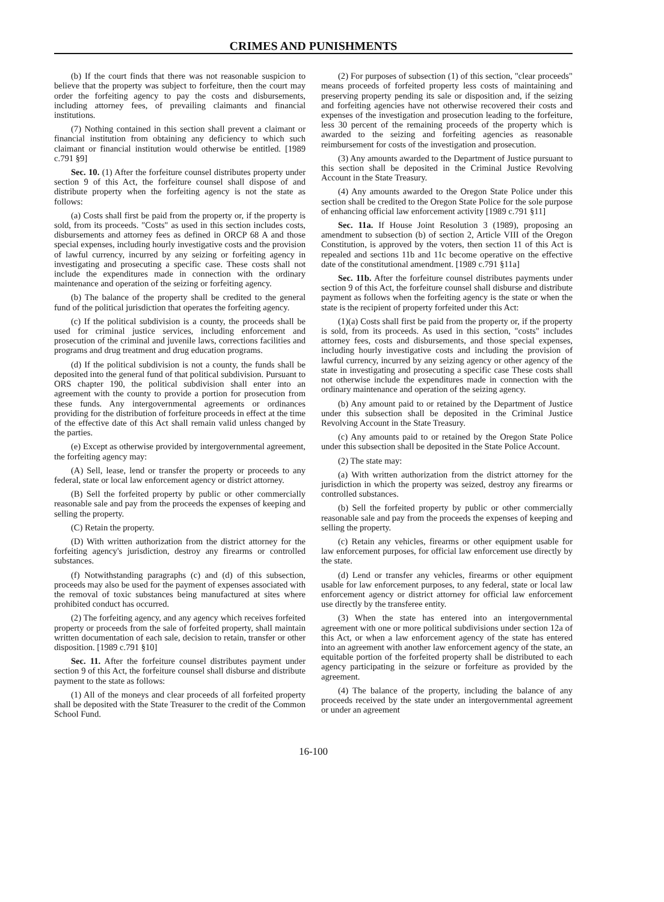CRIMES AND PUNISHMENTS
(b) If the court finds that there was not reasonable suspicion to believe that the property was subject to forfeiture, then the court may order the forfeiting agency to pay the costs and disbursements, including attorney fees, of prevailing claimants and financial institutions.
(7) Nothing contained in this section shall prevent a claimant or financial institution from obtaining any deficiency to which such claimant or financial institution would otherwise be entitled. [1989 c.791 §9]
Sec. 10. (1) After the forfeiture counsel distributes property under section 9 of this Act, the forfeiture counsel shall dispose of and distribute property when the forfeiting agency is not the state as follows:
(a) Costs shall first be paid from the property or, if the property is sold, from its proceeds. "Costs" as used in this section includes costs, disbursements and attorney fees as defined in ORCP 68 A and those special expenses, including hourly investigative costs and the provision of lawful currency, incurred by any seizing or forfeiting agency in investigating and prosecuting a specific case. These costs shall not include the expenditures made in connection with the ordinary maintenance and operation of the seizing or forfeiting agency.
(b) The balance of the property shall be credited to the general fund of the political jurisdiction that operates the forfeiting agency.
(c) If the political subdivision is a county, the proceeds shall be used for criminal justice services, including enforcement and prosecution of the criminal and juvenile laws, corrections facilities and programs and drug treatment and drug education programs.
(d) If the political subdivision is not a county, the funds shall be deposited into the general fund of that political subdivision. Pursuant to ORS chapter 190, the political subdivision shall enter into an agreement with the county to provide a portion for prosecution from these funds. Any intergovernmental agreements or ordinances providing for the distribution of forfeiture proceeds in effect at the time of the effective date of this Act shall remain valid unless changed by the parties.
(e) Except as otherwise provided by intergovernmental agreement, the forfeiting agency may:
(A) Sell, lease, lend or transfer the property or proceeds to any federal, state or local law enforcement agency or district attorney.
(B) Sell the forfeited property by public or other commercially reasonable sale and pay from the proceeds the expenses of keeping and selling the property.
(C) Retain the property.
(D) With written authorization from the district attorney for the forfeiting agency's jurisdiction, destroy any firearms or controlled substances.
(f) Notwithstanding paragraphs (c) and (d) of this subsection, proceeds may also be used for the payment of expenses associated with the removal of toxic substances being manufactured at sites where prohibited conduct has occurred.
(2) The forfeiting agency, and any agency which receives forfeited property or proceeds from the sale of forfeited property, shall maintain written documentation of each sale, decision to retain, transfer or other disposition. [1989 c.791 §10]
Sec. 11. After the forfeiture counsel distributes payment under section 9 of this Act, the forfeiture counsel shall disburse and distribute payment to the state as follows:
(1) All of the moneys and clear proceeds of all forfeited property shall be deposited with the State Treasurer to the credit of the Common School Fund.
(2) For purposes of subsection (1) of this section, "clear proceeds" means proceeds of forfeited property less costs of maintaining and preserving property pending its sale or disposition and, if the seizing and forfeiting agencies have not otherwise recovered their costs and expenses of the investigation and prosecution leading to the forfeiture, less 30 percent of the remaining proceeds of the property which is awarded to the seizing and forfeiting agencies as reasonable reimbursement for costs of the investigation and prosecution.
(3) Any amounts awarded to the Department of Justice pursuant to this section shall be deposited in the Criminal Justice Revolving Account in the State Treasury.
(4) Any amounts awarded to the Oregon State Police under this section shall be credited to the Oregon State Police for the sole purpose of enhancing official law enforcement activity [1989 c.791 §11]
Sec. 11a. If House Joint Resolution 3 (1989), proposing an amendment to subsection (b) of section 2, Article VIII of the Oregon Constitution, is approved by the voters, then section 11 of this Act is repealed and sections 11b and 11c become operative on the effective date of the constitutional amendment. [1989 c.791 §11a]
Sec. 11b. After the forfeiture counsel distributes payments under section 9 of this Act, the forfeiture counsel shall disburse and distribute payment as follows when the forfeiting agency is the state or when the state is the recipient of property forfeited under this Act:
(1)(a) Costs shall first be paid from the property or, if the property is sold, from its proceeds. As used in this section, "costs" includes attorney fees, costs and disbursements, and those special expenses, including hourly investigative costs and including the provision of lawful currency, incurred by any seizing agency or other agency of the state in investigating and prosecuting a specific case These costs shall not otherwise include the expenditures made in connection with the ordinary maintenance and operation of the seizing agency.
(b) Any amount paid to or retained by the Department of Justice under this subsection shall be deposited in the Criminal Justice Revolving Account in the State Treasury.
(c) Any amounts paid to or retained by the Oregon State Police under this subsection shall be deposited in the State Police Account.
(2) The state may:
(a) With written authorization from the district attorney for the jurisdiction in which the property was seized, destroy any firearms or controlled substances.
(b) Sell the forfeited property by public or other commercially reasonable sale and pay from the proceeds the expenses of keeping and selling the property.
(c) Retain any vehicles, firearms or other equipment usable for law enforcement purposes, for official law enforcement use directly by the state.
(d) Lend or transfer any vehicles, firearms or other equipment usable for law enforcement purposes, to any federal, state or local law enforcement agency or district attorney for official law enforcement use directly by the transferee entity.
(3) When the state has entered into an intergovernmental agreement with one or more political subdivisions under section 12a of this Act, or when a law enforcement agency of the state has entered into an agreement with another law enforcement agency of the state, an equitable portion of the forfeited property shall be distributed to each agency participating in the seizure or forfeiture as provided by the agreement.
(4) The balance of the property, including the balance of any proceeds received by the state under an intergovernmental agreement or under an agreement
16-100